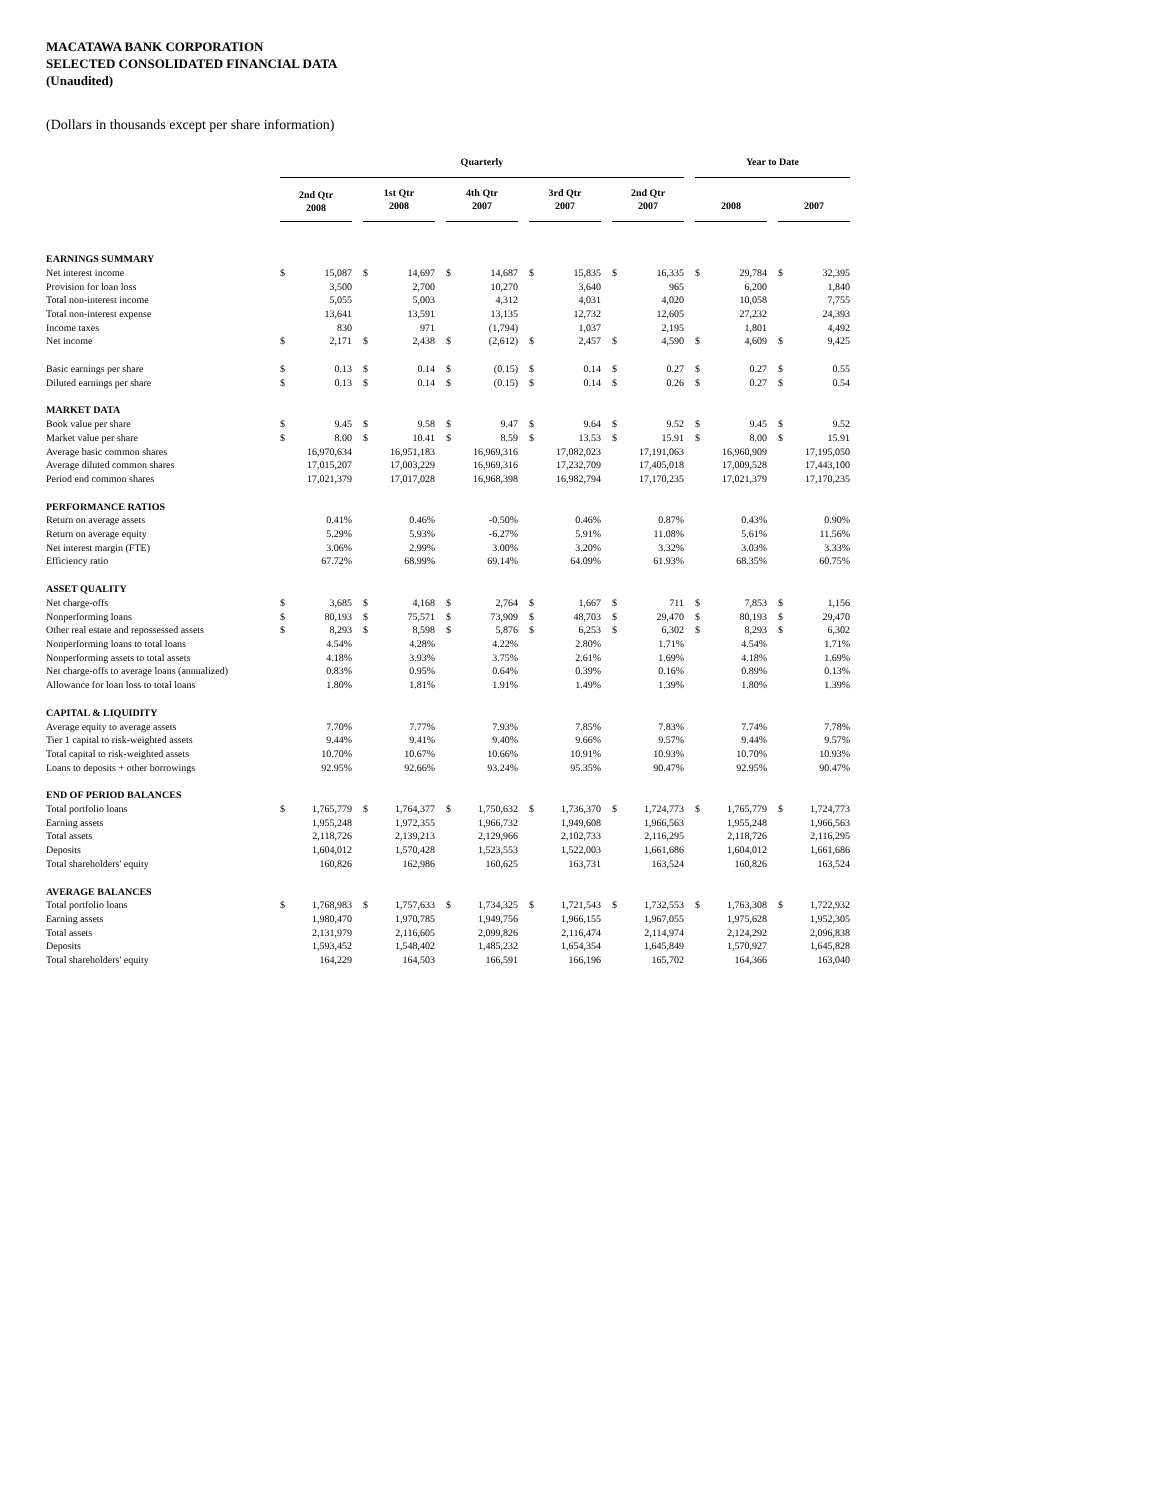MACATAWA BANK CORPORATION
SELECTED CONSOLIDATED FINANCIAL DATA
(Unaudited)
(Dollars in thousands except per share information)
| | Quarterly | | | | | | | | | | | | | | | Year to Date | | | | |
| | 2nd Qtr 2008 | | | 1st Qtr 2008 | | | 4th Qtr 2007 | | | 3rd Qtr 2007 | | | 2nd Qtr 2007 | | | 2008 | | | 2007 | |
| EARNINGS SUMMARY | | | | | | | | | | | | | | | | | | | | |
| Net interest income | $ | 15,087 | | $ | 14,697 | | $ | 14,687 | | $ | 15,835 | | $ | 16,335 | | $ | 29,784 | | $ | 32,395 |
| Provision for loan loss | | 3,500 | | | 2,700 | | | 10,270 | | | 3,640 | | | 965 | | | 6,200 | | | 1,840 |
| Total non-interest income | | 5,055 | | | 5,003 | | | 4,312 | | | 4,031 | | | 4,020 | | | 10,058 | | | 7,755 |
| Total non-interest expense | | 13,641 | | | 13,591 | | | 13,135 | | | 12,732 | | | 12,605 | | | 27,232 | | | 24,393 |
| Income taxes | | 830 | | | 971 | | | (1,794) | | | 1,037 | | | 2,195 | | | 1,801 | | | 4,492 |
| Net income | $ | 2,171 | | $ | 2,438 | | $ | (2,612) | | $ | 2,457 | | $ | 4,590 | | $ | 4,609 | | $ | 9,425 |
| Basic earnings per share | $ | 0.13 | | $ | 0.14 | | $ | (0.15) | | $ | 0.14 | | $ | 0.27 | | $ | 0.27 | | $ | 0.55 |
| Diluted earnings per share | $ | 0.13 | | $ | 0.14 | | $ | (0.15) | | $ | 0.14 | | $ | 0.26 | | $ | 0.27 | | $ | 0.54 |
| MARKET DATA | | | | | | | | | | | | | | | | | | | | |
| Book value per share | $ | 9.45 | | $ | 9.58 | | $ | 9.47 | | $ | 9.64 | | $ | 9.52 | | $ | 9.45 | | $ | 9.52 |
| Market value per share | $ | 8.00 | | $ | 10.41 | | $ | 8.59 | | $ | 13.53 | | $ | 15.91 | | $ | 8.00 | | $ | 15.91 |
| Average basic common shares | 16,970,634 | | | 16,951,183 | | | 16,969,316 | | | 17,082,023 | | | 17,191,063 | | | 16,960,909 | | | 17,195,050 | |
| Average diluted common shares | 17,015,207 | | | 17,003,229 | | | 16,969,316 | | | 17,232,709 | | | 17,405,018 | | | 17,009,528 | | | 17,443,100 | |
| Period end common shares | 17,021,379 | | | 17,017,028 | | | 16,968,398 | | | 16,982,794 | | | 17,170,235 | | | 17,021,379 | | | 17,170,235 | |
| PERFORMANCE RATIOS | | | | | | | | | | | | | | | | | | | | |
| Return on average assets | | 0.41% | | | 0.46% | | | -0.50% | | | 0.46% | | | 0.87% | | | 0.43% | | | 0.90% |
| Return on average equity | | 5.29% | | | 5.93% | | | -6.27% | | | 5.91% | | | 11.08% | | | 5.61% | | | 11.56% |
| Net interest margin (FTE) | | 3.06% | | | 2.99% | | | 3.00% | | | 3.20% | | | 3.32% | | | 3.03% | | | 3.33% |
| Efficiency ratio | | 67.72% | | | 68.99% | | | 69.14% | | | 64.09% | | | 61.93% | | | 68.35% | | | 60.75% |
| ASSET QUALITY | | | | | | | | | | | | | | | | | | | | |
| Net charge-offs | $ | 3,685 | | $ | 4,168 | | $ | 2,764 | | $ | 1,667 | | $ | 711 | | $ | 7,853 | | $ | 1,156 |
| Nonperforming loans | $ | 80,193 | | $ | 75,571 | | $ | 73,909 | | $ | 48,703 | | $ | 29,470 | | $ | 80,193 | | $ | 29,470 |
| Other real estate and repossessed assets | $ | 8,293 | | $ | 8,598 | | $ | 5,876 | | $ | 6,253 | | $ | 6,302 | | $ | 8,293 | | $ | 6,302 |
| Nonperforming loans to total loans | | 4.54% | | | 4.28% | | | 4.22% | | | 2.80% | | | 1.71% | | | 4.54% | | | 1.71% |
| Nonperforming assets to total assets | | 4.18% | | | 3.93% | | | 3.75% | | | 2.61% | | | 1.69% | | | 4.18% | | | 1.69% |
| Net charge-offs to average loans (annualized) | | 0.83% | | | 0.95% | | | 0.64% | | | 0.39% | | | 0.16% | | | 0.89% | | | 0.13% |
| Allowance for loan loss to total loans | | 1.80% | | | 1.81% | | | 1.91% | | | 1.49% | | | 1.39% | | | 1.80% | | | 1.39% |
| CAPITAL & LIQUIDITY | | | | | | | | | | | | | | | | | | | | |
| Average equity to average assets | | 7.70% | | | 7.77% | | | 7.93% | | | 7.85% | | | 7.83% | | | 7.74% | | | 7.78% |
| Tier 1 capital to risk-weighted assets | | 9.44% | | | 9.41% | | | 9.40% | | | 9.66% | | | 9.57% | | | 9.44% | | | 9.57% |
| Total capital to risk-weighted assets | | 10.70% | | | 10.67% | | | 10.66% | | | 10.91% | | | 10.93% | | | 10.70% | | | 10.93% |
| Loans to deposits + other borrowings | | 92.95% | | | 92.66% | | | 93.24% | | | 95.35% | | | 90.47% | | | 92.95% | | | 90.47% |
| END OF PERIOD BALANCES | | | | | | | | | | | | | | | | | | | | |
| Total portfolio loans | $ | 1,765,779 | | $ | 1,764,377 | | $ | 1,750,632 | | $ | 1,736,370 | | $ | 1,724,773 | | $ | 1,765,779 | | $ | 1,724,773 |
| Earning assets | | 1,955,248 | | | 1,972,355 | | | 1,966,732 | | | 1,949,608 | | | 1,966,563 | | | 1,955,248 | | | 1,966,563 |
| Total assets | | 2,118,726 | | | 2,139,213 | | | 2,129,966 | | | 2,102,733 | | | 2,116,295 | | | 2,118,726 | | | 2,116,295 |
| Deposits | | 1,604,012 | | | 1,570,428 | | | 1,523,553 | | | 1,522,003 | | | 1,661,686 | | | 1,604,012 | | | 1,661,686 |
| Total shareholders' equity | | 160,826 | | | 162,986 | | | 160,625 | | | 163,731 | | | 163,524 | | | 160,826 | | | 163,524 |
| AVERAGE BALANCES | | | | | | | | | | | | | | | | | | | | |
| Total portfolio loans | $ | 1,768,983 | | $ | 1,757,633 | | $ | 1,734,325 | | $ | 1,721,543 | | $ | 1,732,553 | | $ | 1,763,308 | | $ | 1,722,932 |
| Earning assets | | 1,980,470 | | | 1,970,785 | | | 1,949,756 | | | 1,966,155 | | | 1,967,055 | | | 1,975,628 | | | 1,952,305 |
| Total assets | | 2,131,979 | | | 2,116,605 | | | 2,099,826 | | | 2,116,474 | | | 2,114,974 | | | 2,124,292 | | | 2,096,838 |
| Deposits | | 1,593,452 | | | 1,548,402 | | | 1,485,232 | | | 1,654,354 | | | 1,645,849 | | | 1,570,927 | | | 1,645,828 |
| Total shareholders' equity | | 164,229 | | | 164,503 | | | 166,591 | | | 166,196 | | | 165,702 | | | 164,366 | | | 163,040 |